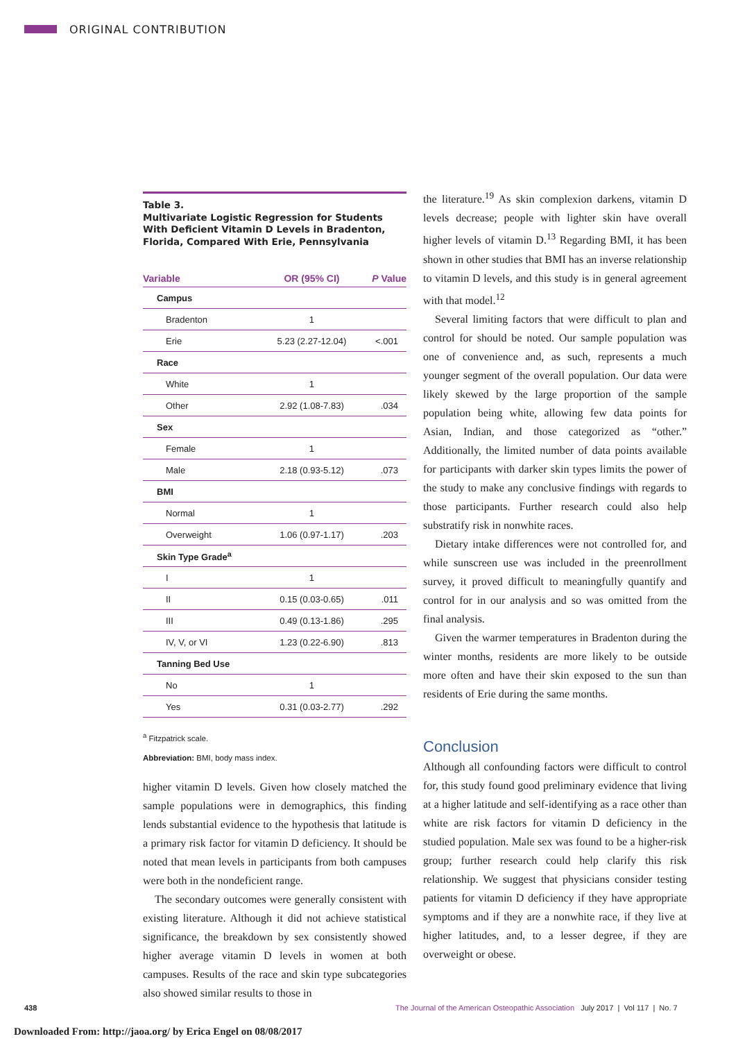ORIGINAL CONTRIBUTION
Table 3.
Multivariate Logistic Regression for Students With Deficient Vitamin D Levels in Bradenton, Florida, Compared With Erie, Pennsylvania
| Variable | OR (95% CI) | P Value |
| --- | --- | --- |
| Campus | | |
| Bradenton | 1 | |
| Erie | 5.23 (2.27-12.04) | <.001 |
| Race | | |
| White | 1 | |
| Other | 2.92 (1.08-7.83) | .034 |
| Sex | | |
| Female | 1 | |
| Male | 2.18 (0.93-5.12) | .073 |
| BMI | | |
| Normal | 1 | |
| Overweight | 1.06 (0.97-1.17) | .203 |
| Skin Type Grade<sup>a</sup> | | |
| I | 1 | |
| II | 0.15 (0.03-0.65) | .011 |
| III | 0.49 (0.13-1.86) | .295 |
| IV, V, or VI | 1.23 (0.22-6.90) | .813 |
| Tanning Bed Use | | |
| No | 1 | |
| Yes | 0.31 (0.03-2.77) | .292 |
<sup>a</sup> Fitzpatrick scale.
Abbreviation: BMI, body mass index.
higher vitamin D levels. Given how closely matched the sample populations were in demographics, this finding lends substantial evidence to the hypothesis that latitude is a primary risk factor for vitamin D deficiency. It should be noted that mean levels in participants from both campuses were both in the nondeficient range.
The secondary outcomes were generally consistent with existing literature. Although it did not achieve statistical significance, the breakdown by sex consistently showed higher average vitamin D levels in women at both campuses. Results of the race and skin type subcategories also showed similar results to those in
the literature.<sup>19</sup> As skin complexion darkens, vitamin D levels decrease; people with lighter skin have overall higher levels of vitamin D.<sup>13</sup> Regarding BMI, it has been shown in other studies that BMI has an inverse relationship to vitamin D levels, and this study is in general agreement with that model.<sup>12</sup>
Several limiting factors that were difficult to plan and control for should be noted. Our sample population was one of convenience and, as such, represents a much younger segment of the overall population. Our data were likely skewed by the large proportion of the sample population being white, allowing few data points for Asian, Indian, and those categorized as “other.” Additionally, the limited number of data points available for participants with darker skin types limits the power of the study to make any conclusive findings with regards to those participants. Further research could also help substratify risk in nonwhite races.
Dietary intake differences were not controlled for, and while sunscreen use was included in the preenrollment survey, it proved difficult to meaningfully quantify and control for in our analysis and so was omitted from the final analysis.
Given the warmer temperatures in Bradenton during the winter months, residents are more likely to be outside more often and have their skin exposed to the sun than residents of Erie during the same months.
Conclusion
Although all confounding factors were difficult to control for, this study found good preliminary evidence that living at a higher latitude and self-identifying as a race other than white are risk factors for vitamin D deficiency in the studied population. Male sex was found to be a higher-risk group; further research could help clarify this risk relationship. We suggest that physicians consider testing patients for vitamin D deficiency if they have appropriate symptoms and if they are a nonwhite race, if they live at higher latitudes, and, to a lesser degree, if they are overweight or obese.
438
The Journal of the American Osteopathic Association July 2017 | Vol 117 | No. 7
Downloaded From: http://jaoa.org/ by Erica Engel on 08/08/2017